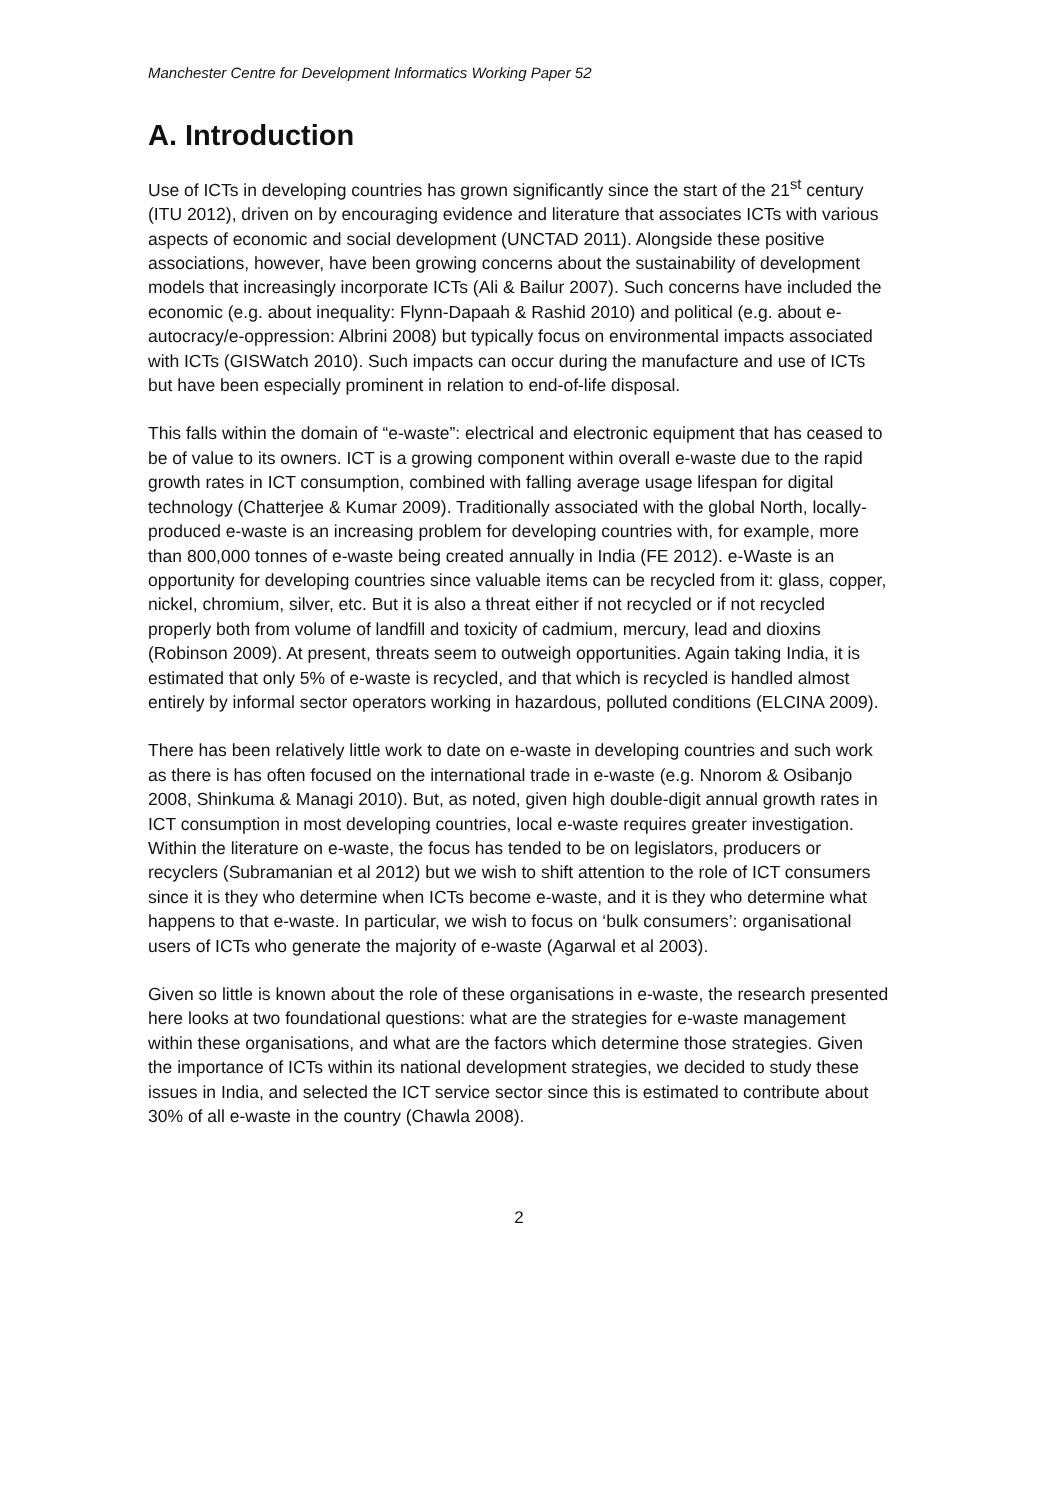Manchester Centre for Development Informatics Working Paper 52
A. Introduction
Use of ICTs in developing countries has grown significantly since the start of the 21<sup>st</sup> century (ITU 2012), driven on by encouraging evidence and literature that associates ICTs with various aspects of economic and social development (UNCTAD 2011). Alongside these positive associations, however, have been growing concerns about the sustainability of development models that increasingly incorporate ICTs (Ali & Bailur 2007). Such concerns have included the economic (e.g. about inequality: Flynn-Dapaah & Rashid 2010) and political (e.g. about e-autocracy/e-oppression: Albrini 2008) but typically focus on environmental impacts associated with ICTs (GISWatch 2010). Such impacts can occur during the manufacture and use of ICTs but have been especially prominent in relation to end-of-life disposal.
This falls within the domain of “e-waste”: electrical and electronic equipment that has ceased to be of value to its owners. ICT is a growing component within overall e-waste due to the rapid growth rates in ICT consumption, combined with falling average usage lifespan for digital technology (Chatterjee & Kumar 2009). Traditionally associated with the global North, locally-produced e-waste is an increasing problem for developing countries with, for example, more than 800,000 tonnes of e-waste being created annually in India (FE 2012). e-Waste is an opportunity for developing countries since valuable items can be recycled from it: glass, copper, nickel, chromium, silver, etc. But it is also a threat either if not recycled or if not recycled properly both from volume of landfill and toxicity of cadmium, mercury, lead and dioxins (Robinson 2009). At present, threats seem to outweigh opportunities. Again taking India, it is estimated that only 5% of e-waste is recycled, and that which is recycled is handled almost entirely by informal sector operators working in hazardous, polluted conditions (ELCINA 2009).
There has been relatively little work to date on e-waste in developing countries and such work as there is has often focused on the international trade in e-waste (e.g. Nnorom & Osibanjo 2008, Shinkuma & Managi 2010). But, as noted, given high double-digit annual growth rates in ICT consumption in most developing countries, local e-waste requires greater investigation. Within the literature on e-waste, the focus has tended to be on legislators, producers or recyclers (Subramanian et al 2012) but we wish to shift attention to the role of ICT consumers since it is they who determine when ICTs become e-waste, and it is they who determine what happens to that e-waste. In particular, we wish to focus on ‘bulk consumers’: organisational users of ICTs who generate the majority of e-waste (Agarwal et al 2003).
Given so little is known about the role of these organisations in e-waste, the research presented here looks at two foundational questions: what are the strategies for e-waste management within these organisations, and what are the factors which determine those strategies. Given the importance of ICTs within its national development strategies, we decided to study these issues in India, and selected the ICT service sector since this is estimated to contribute about 30% of all e-waste in the country (Chawla 2008).
2